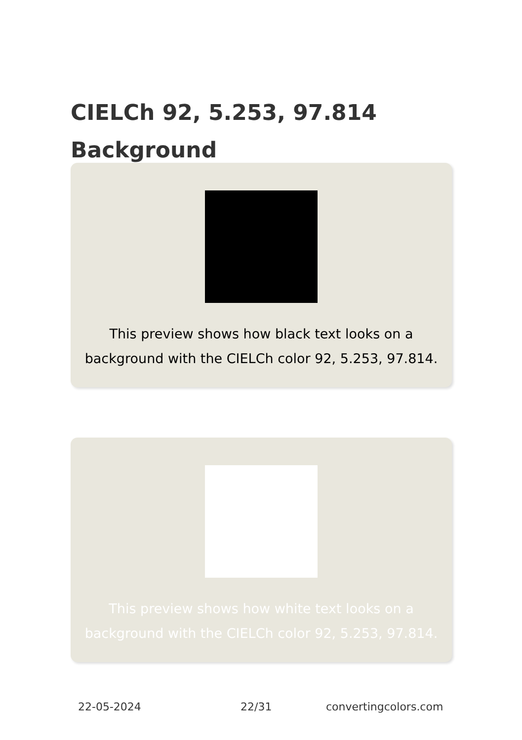CIELCh 92, 5.253, 97.814
Background
This preview shows how black text looks on a
background with the CIELCh color 92, 5.253, 97.814.
This preview shows how white text looks on a
background with the CIELCh color 92, 5.253, 97.814.
22-05-2024 22/31 convertingcolors.com